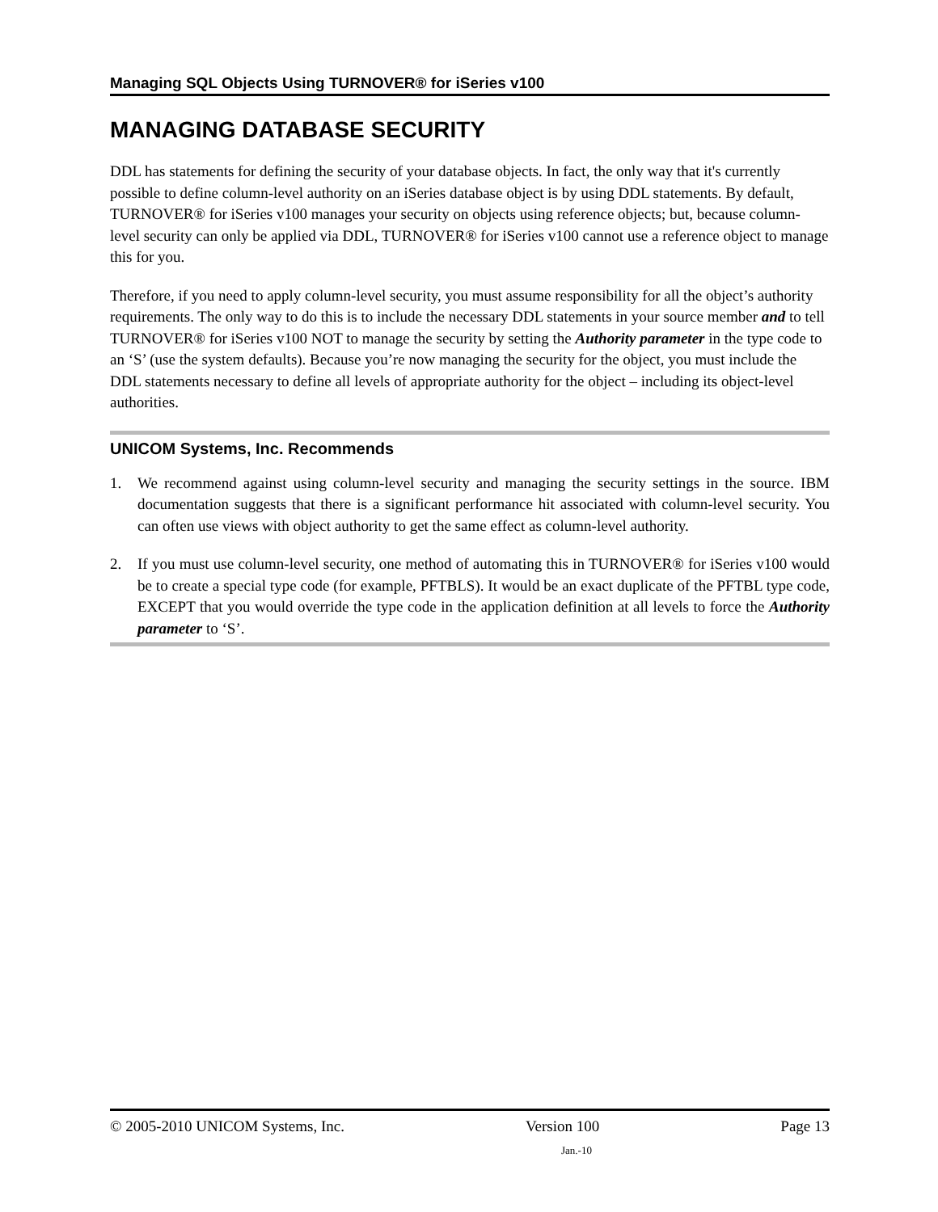Managing SQL Objects Using TURNOVER® for iSeries v100
MANAGING DATABASE SECURITY
DDL has statements for defining the security of your database objects. In fact, the only way that it's currently possible to define column-level authority on an iSeries database object is by using DDL statements. By default, TURNOVER® for iSeries v100 manages your security on objects using reference objects; but, because column-level security can only be applied via DDL, TURNOVER® for iSeries v100 cannot use a reference object to manage this for you.
Therefore, if you need to apply column-level security, you must assume responsibility for all the object’s authority requirements. The only way to do this is to include the necessary DDL statements in your source member and to tell TURNOVER® for iSeries v100 NOT to manage the security by setting the Authority parameter in the type code to an ‘S’ (use the system defaults). Because you’re now managing the security for the object, you must include the DDL statements necessary to define all levels of appropriate authority for the object – including its object-level authorities.
UNICOM Systems, Inc. Recommends
1. We recommend against using column-level security and managing the security settings in the source. IBM documentation suggests that there is a significant performance hit associated with column-level security. You can often use views with object authority to get the same effect as column-level authority.
2. If you must use column-level security, one method of automating this in TURNOVER® for iSeries v100 would be to create a special type code (for example, PFTBLS). It would be an exact duplicate of the PFTBL type code, EXCEPT that you would override the type code in the application definition at all levels to force the Authority parameter to ‘S’.
© 2005-2010 UNICOM Systems, Inc. Version 100 Page 13
Jan.-10